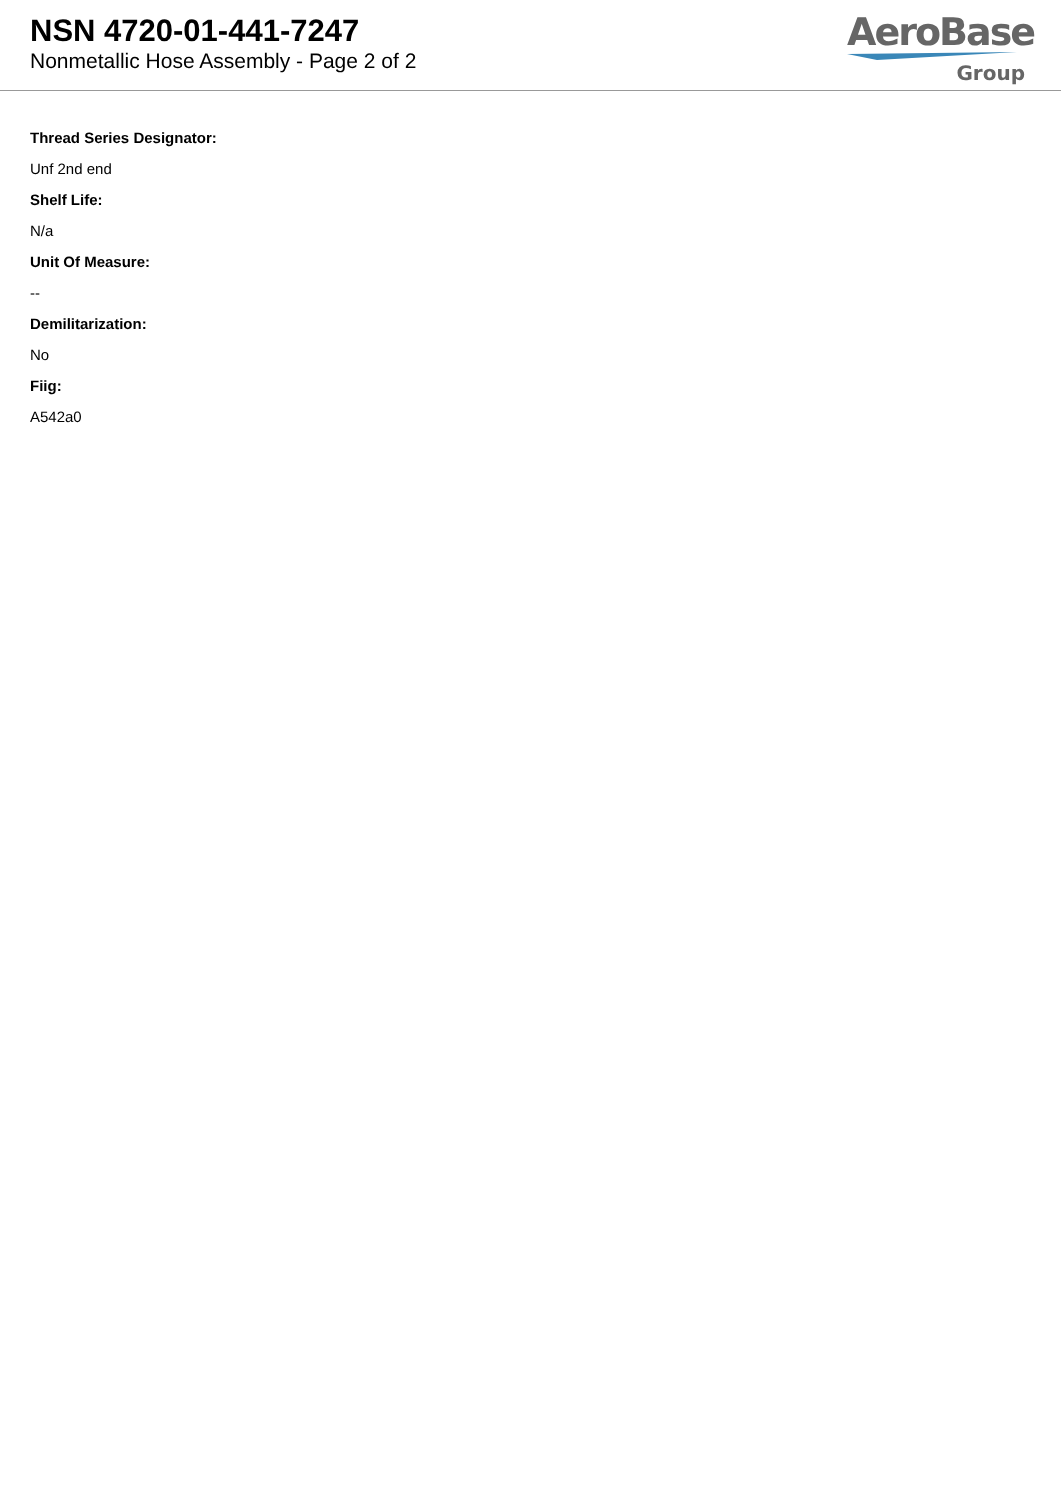NSN 4720-01-441-7247
Nonmetallic Hose Assembly - Page 2 of 2
AeroBase
Group
Thread Series Designator:
Unf 2nd end
Shelf Life:
N/a
Unit Of Measure:
--
Demilitarization:
No
Fiig:
A542a0